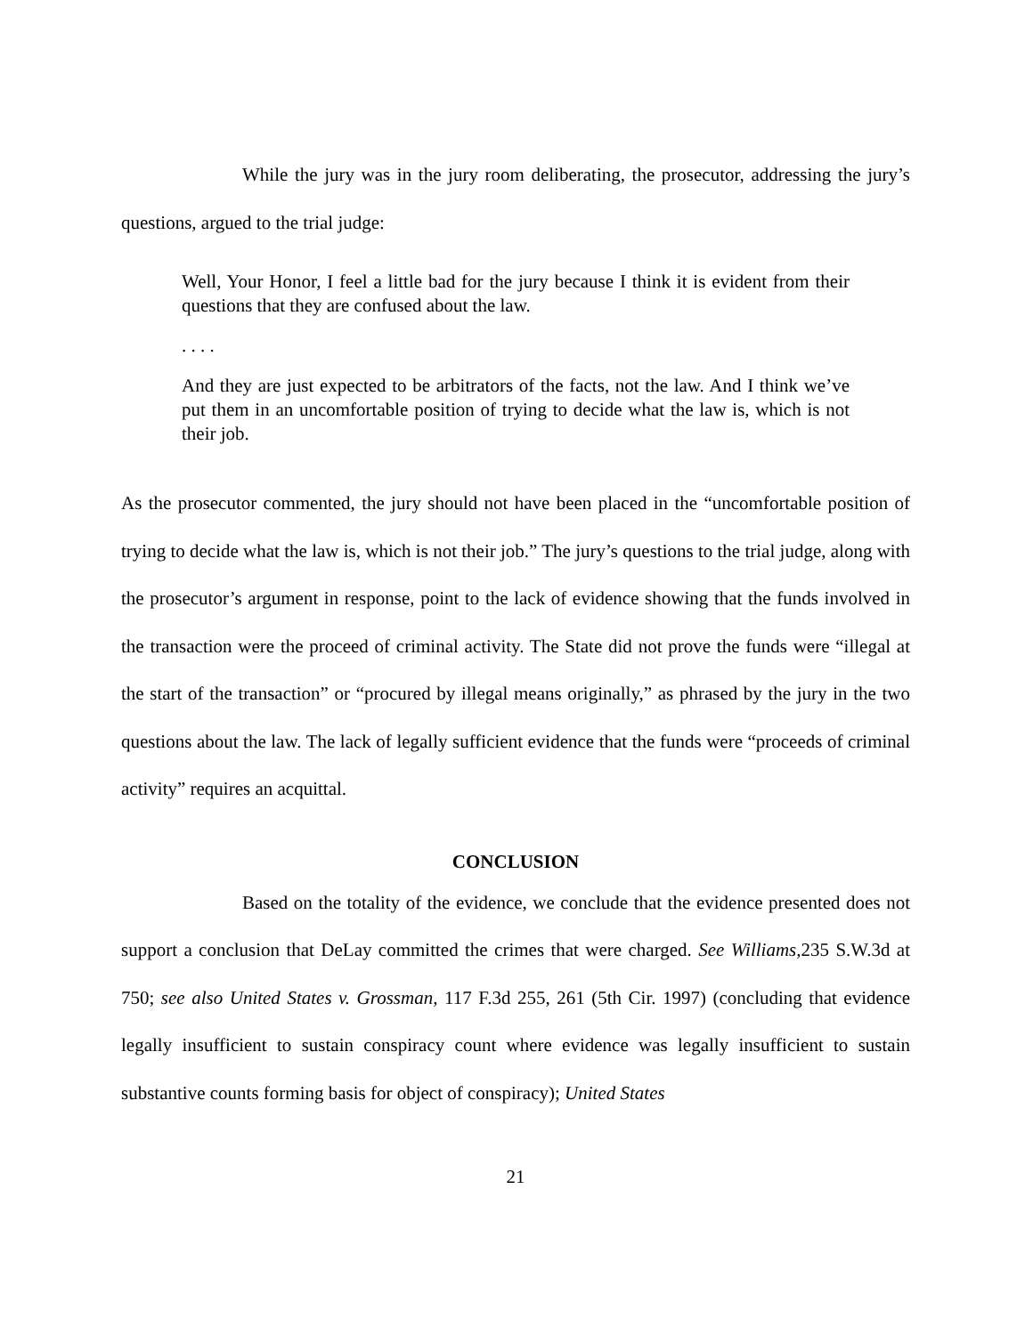While the jury was in the jury room deliberating, the prosecutor, addressing the jury’s questions, argued to the trial judge:
Well, Your Honor, I feel a little bad for the jury because I think it is evident from their questions that they are confused about the law.
. . . .
And they are just expected to be arbitrators of the facts, not the law. And I think we’ve put them in an uncomfortable position of trying to decide what the law is, which is not their job.
As the prosecutor commented, the jury should not have been placed in the “uncomfortable position of trying to decide what the law is, which is not their job.” The jury’s questions to the trial judge, along with the prosecutor’s argument in response, point to the lack of evidence showing that the funds involved in the transaction were the proceed of criminal activity. The State did not prove the funds were “illegal at the start of the transaction” or “procured by illegal means originally,” as phrased by the jury in the two questions about the law. The lack of legally sufficient evidence that the funds were “proceeds of criminal activity” requires an acquittal.
CONCLUSION
Based on the totality of the evidence, we conclude that the evidence presented does not support a conclusion that DeLay committed the crimes that were charged. See Williams, 235 S.W.3d at 750; see also United States v. Grossman, 117 F.3d 255, 261 (5th Cir. 1997) (concluding that evidence legally insufficient to sustain conspiracy count where evidence was legally insufficient to sustain substantive counts forming basis for object of conspiracy); United States
21